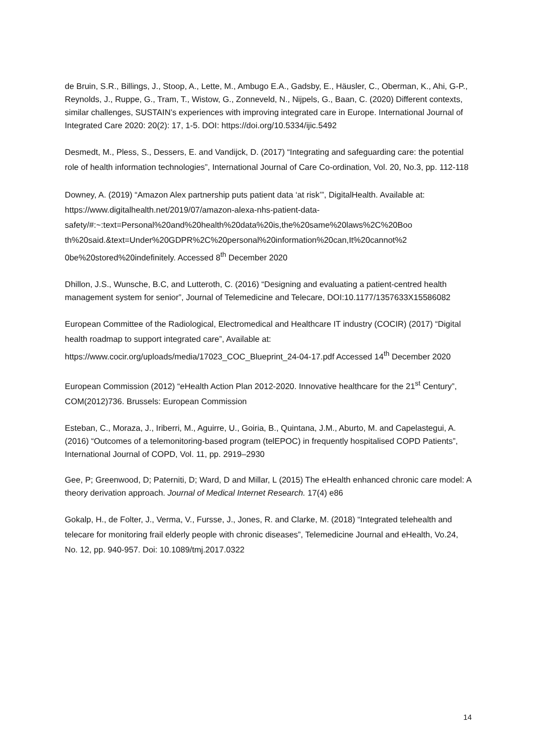de Bruin, S.R., Billings, J., Stoop, A., Lette, M., Ambugo E.A., Gadsby, E., Häusler, C., Oberman, K., Ahi, G-P., Reynolds, J., Ruppe, G., Tram, T., Wistow, G., Zonneveld, N., Nijpels, G., Baan, C. (2020) Different contexts, similar challenges, SUSTAIN’s experiences with improving integrated care in Europe. International Journal of Integrated Care 2020: 20(2): 17, 1-5. DOI: https://doi.org/10.5334/ijic.5492
Desmedt, M., Pless, S., Dessers, E. and Vandijck, D. (2017) “Integrating and safeguarding care: the potential role of health information technologies”, International Journal of Care Co-ordination, Vol. 20, No.3, pp. 112-118
Downey, A. (2019) “Amazon Alex partnership puts patient data ‘at risk’”, DigitalHealth. Available at: https://www.digitalhealth.net/2019/07/amazon-alexa-nhs-patient-data-safety/#:~:text=Personal%20and%20health%20data%20is,the%20same%20laws%2C%20Boo th%20said.&text=Under%20GDPR%2C%20personal%20information%20can,It%20cannot%2 0be%20stored%20indefinitely. Accessed 8<sup>th</sup> December 2020
Dhillon, J.S., Wunsche, B.C, and Lutteroth, C. (2016) “Designing and evaluating a patient-centred health management system for senior”, Journal of Telemedicine and Telecare, DOI:10.1177/1357633X15586082
European Committee of the Radiological, Electromedical and Healthcare IT industry (COCIR) (2017) “Digital health roadmap to support integrated care”, Available at: https://www.cocir.org/uploads/media/17023_COC_Blueprint_24-04-17.pdf Accessed 14<sup>th</sup> December 2020
European Commission (2012) “eHealth Action Plan 2012-2020. Innovative healthcare for the 21<sup>st</sup> Century”, COM(2012)736. Brussels: European Commission
Esteban, C., Moraza, J., Iriberri, M., Aguirre, U., Goiria, B., Quintana, J.M., Aburto, M. and Capelastegui, A. (2016) “Outcomes of a telemonitoring-based program (telEPOC) in frequently hospitalised COPD Patients”, International Journal of COPD, Vol. 11, pp. 2919–2930
Gee, P; Greenwood, D; Paterniti, D; Ward, D and Millar, L (2015) The eHealth enhanced chronic care model: A theory derivation approach. Journal of Medical Internet Research. 17(4) e86
Gokalp, H., de Folter, J., Verma, V., Fursse, J., Jones, R. and Clarke, M. (2018) “Integrated telehealth and telecare for monitoring frail elderly people with chronic diseases”, Telemedicine Journal and eHealth, Vo.24, No. 12, pp. 940-957. Doi: 10.1089/tmj.2017.0322
14